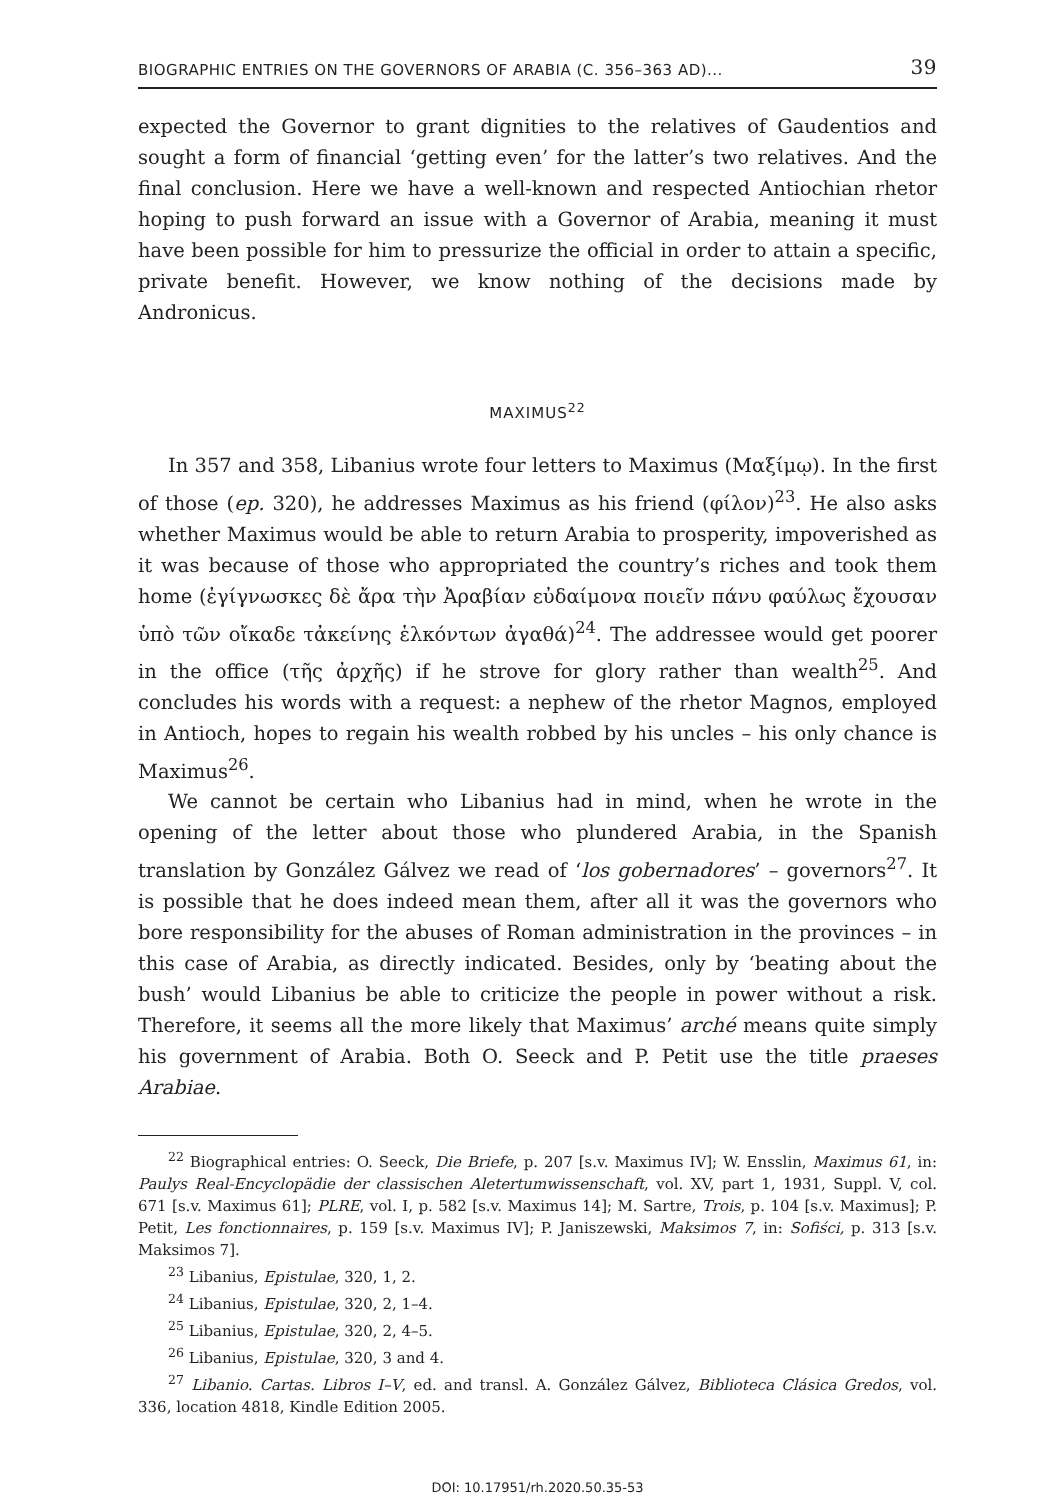BIOGRAPHIC ENTRIES ON THE GOVERNORS OF ARABIA (C. 356–363 AD)... 39
expected the Governor to grant dignities to the relatives of Gaudentios and sought a form of financial ‘getting even’ for the latter’s two relatives. And the final conclusion. Here we have a well-known and respected Antiochian rhetor hoping to push forward an issue with a Governor of Arabia, meaning it must have been possible for him to pressurize the official in order to attain a specific, private benefit. However, we know nothing of the decisions made by Andronicus.
MAXIMUS<sup>22</sup>
In 357 and 358, Libanius wrote four letters to Maximus (Μαξίμῳ). In the first of those (ep. 320), he addresses Maximus as his friend (φίλον)<sup>23</sup>. He also asks whether Maximus would be able to return Arabia to prosperity, impoverished as it was because of those who appropriated the country’s riches and took them home (ἐγίγνωσκες δὲ ἄρα τὴν Ἀραβίαν εὐδαίμονα ποιεῖν πάνυ φαύλως ἔχουσαν ὑπὸ τῶν οἴκαδε τἀκείνης ἑλκόντων ἀγαθά)<sup>24</sup>. The addressee would get poorer in the office (τῆς ἀρχῆς) if he strove for glory rather than wealth<sup>25</sup>. And concludes his words with a request: a nephew of the rhetor Magnos, employed in Antioch, hopes to regain his wealth robbed by his uncles – his only chance is Maximus<sup>26</sup>.
We cannot be certain who Libanius had in mind, when he wrote in the opening of the letter about those who plundered Arabia, in the Spanish translation by González Gálvez we read of ‘los gobernadores’ – governors<sup>27</sup>. It is possible that he does indeed mean them, after all it was the governors who bore responsibility for the abuses of Roman administration in the provinces – in this case of Arabia, as directly indicated. Besides, only by ‘beating about the bush’ would Libanius be able to criticize the people in power without a risk. Therefore, it seems all the more likely that Maximus’ arché means quite simply his government of Arabia. Both O. Seeck and P. Petit use the title praeses Arabiae.
<sup>22</sup> Biographical entries: O. Seeck, Die Briefe, p. 207 [s.v. Maximus IV]; W. Ensslin, Maximus 61, in: Paulys Real-Encyclopädie der classischen Aletertumwissenschaft, vol. XV, part 1, 1931, Suppl. V, col. 671 [s.v. Maximus 61]; PLRE, vol. I, p. 582 [s.v. Maximus 14]; M. Sartre, Trois, p. 104 [s.v. Maximus]; P. Petit, Les fonctionnaires, p. 159 [s.v. Maximus IV]; P. Janiszewski, Maksimos 7, in: Sofiści, p. 313 [s.v. Maksimos 7].
<sup>23</sup> Libanius, Epistulae, 320, 1, 2.
<sup>24</sup> Libanius, Epistulae, 320, 2, 1–4.
<sup>25</sup> Libanius, Epistulae, 320, 2, 4–5.
<sup>26</sup> Libanius, Epistulae, 320, 3 and 4.
<sup>27</sup> Libanio. Cartas. Libros I–V, ed. and transl. A. González Gálvez, Biblioteca Clásica Gredos, vol. 336, location 4818, Kindle Edition 2005.
DOI: 10.17951/rh.2020.50.35-53